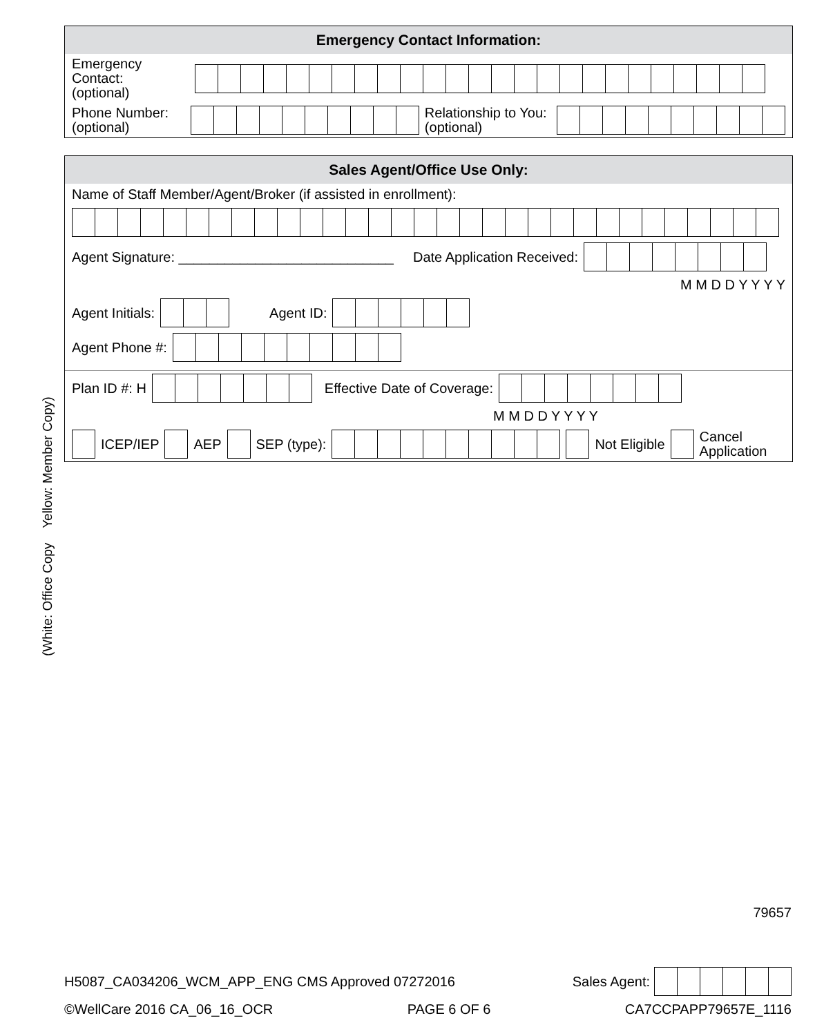Emergency Contact Information:
Emergency Contact:
(optional)
Phone Number:
(optional)
Relationship to You:
(optional)
Sales Agent/Office Use Only:
Name of Staff Member/Agent/Broker (if assisted in enrollment):
Agent Signature: ____________________________ Date Application Received:
M M D D Y Y Y Y
Agent Initials:
Agent ID:
Agent Phone #:
Plan ID #: H
Effective Date of Coverage:
M M D D Y Y Y Y
ICEP/IEP
AEP
SEP (type):
Not Eligible
Cancel
Application
(White: Office Copy Yellow: Member Copy)
79657
H5087_CA034206_WCM_APP_ENG CMS Approved 07272016 Sales Agent:
©WellCare 2016 CA_06_16_OCR PAGE 6 OF 6 CA7CCPAPP79657E_1116